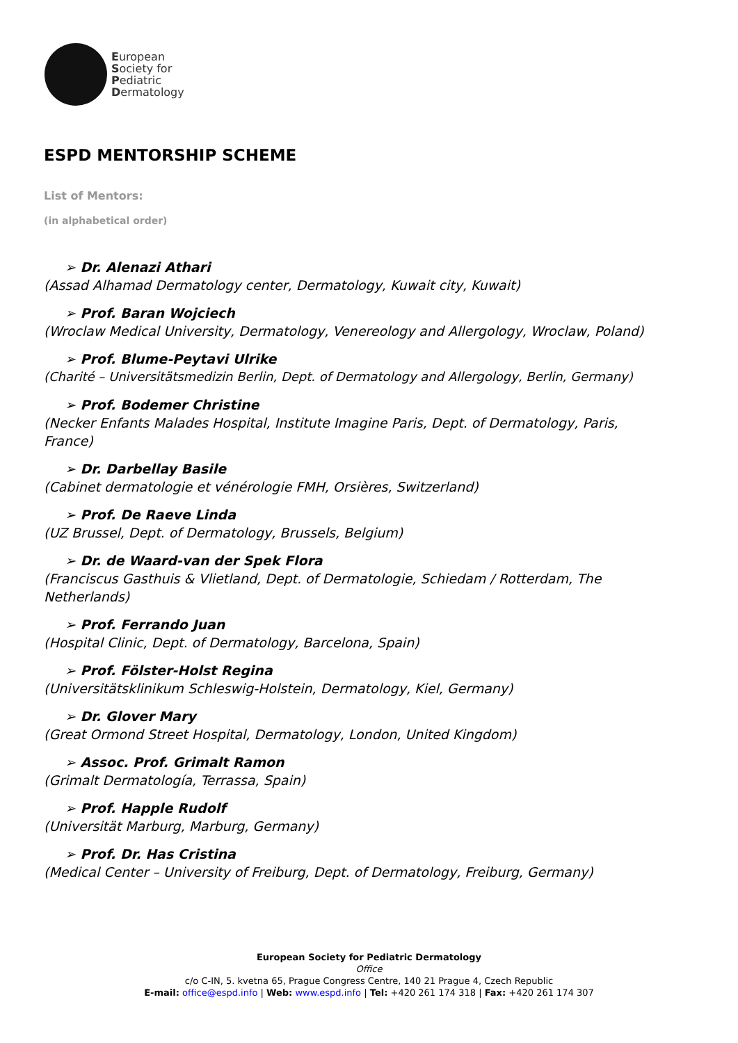European
Society for
Pediatric
Dermatology
ESPD MENTORSHIP SCHEME
List of Mentors:
(in alphabetical order)
➢ Dr. Alenazi Athari
(Assad Alhamad Dermatology center, Dermatology, Kuwait city, Kuwait)
➢ Prof. Baran Wojciech
(Wroclaw Medical University, Dermatology, Venereology and Allergology, Wroclaw, Poland)
➢ Prof. Blume-Peytavi Ulrike
(Charité – Universitätsmedizin Berlin, Dept. of Dermatology and Allergology, Berlin, Germany)
➢ Prof. Bodemer Christine
(Necker Enfants Malades Hospital, Institute Imagine Paris, Dept. of Dermatology, Paris, France)
➢ Dr. Darbellay Basile
(Cabinet dermatologie et vénérologie FMH, Orsières, Switzerland)
➢ Prof. De Raeve Linda
(UZ Brussel, Dept. of Dermatology, Brussels, Belgium)
➢ Dr. de Waard-van der Spek Flora
(Franciscus Gasthuis & Vlietland, Dept. of Dermatologie, Schiedam / Rotterdam, The Netherlands)
➢ Prof. Ferrando Juan
(Hospital Clinic, Dept. of Dermatology, Barcelona, Spain)
➢ Prof. Fölster-Holst Regina
(Universitätsklinikum Schleswig-Holstein, Dermatology, Kiel, Germany)
➢ Dr. Glover Mary
(Great Ormond Street Hospital, Dermatology, London, United Kingdom)
➢ Assoc. Prof. Grimalt Ramon
(Grimalt Dermatología, Terrassa, Spain)
➢ Prof. Happle Rudolf
(Universität Marburg, Marburg, Germany)
➢ Prof. Dr. Has Cristina
(Medical Center – University of Freiburg, Dept. of Dermatology, Freiburg, Germany)
European Society for Pediatric Dermatology
Office
c/o C-IN, 5. kvetna 65, Prague Congress Centre, 140 21 Prague 4, Czech Republic
E-mail: office@espd.info | Web: www.espd.info | Tel: +420 261 174 318 | Fax: +420 261 174 307